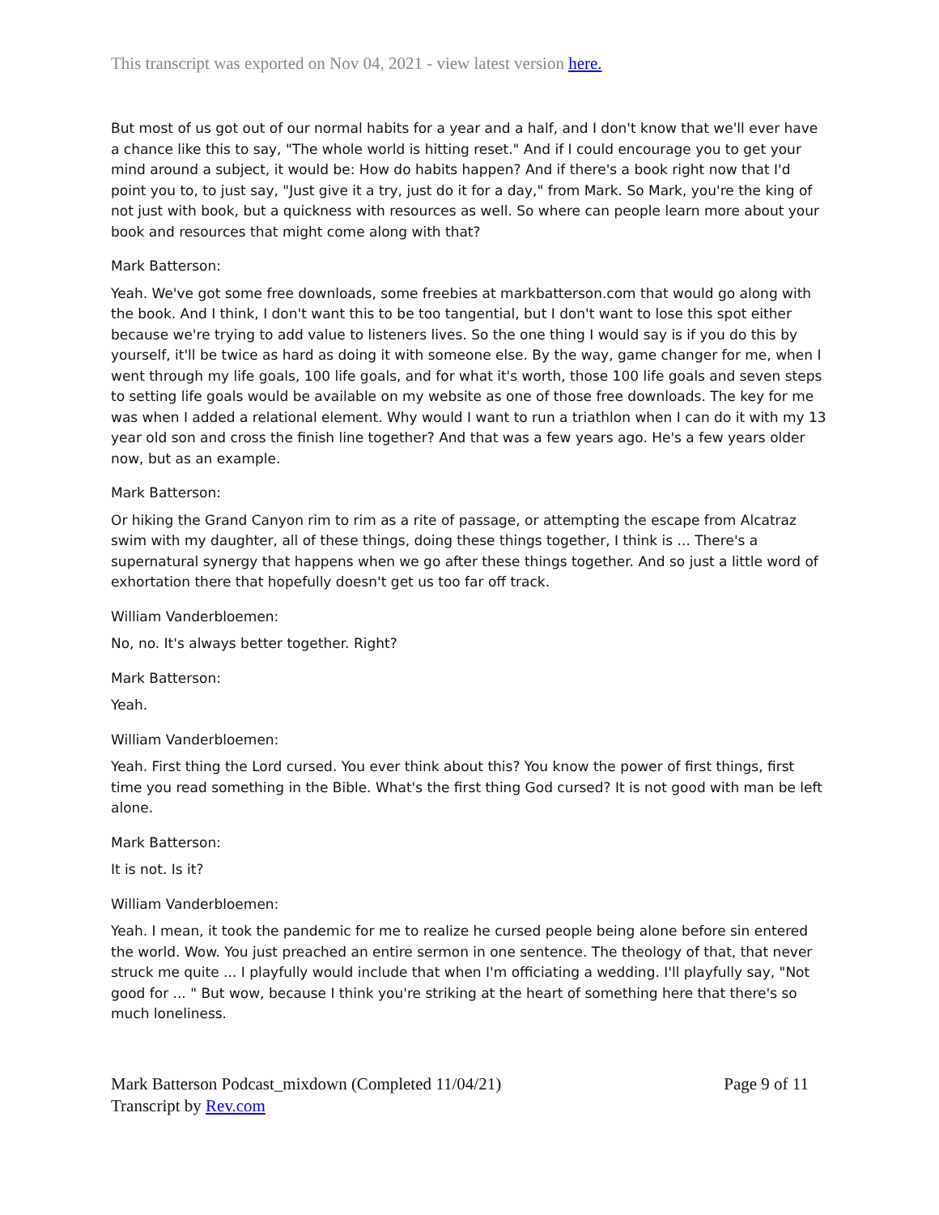This transcript was exported on Nov 04, 2021 - view latest version here.
But most of us got out of our normal habits for a year and a half, and I don't know that we'll ever have a chance like this to say, "The whole world is hitting reset." And if I could encourage you to get your mind around a subject, it would be: How do habits happen? And if there's a book right now that I'd point you to, to just say, "Just give it a try, just do it for a day," from Mark. So Mark, you're the king of not just with book, but a quickness with resources as well. So where can people learn more about your book and resources that might come along with that?
Mark Batterson:
Yeah. We've got some free downloads, some freebies at markbatterson.com that would go along with the book. And I think, I don't want this to be too tangential, but I don't want to lose this spot either because we're trying to add value to listeners lives. So the one thing I would say is if you do this by yourself, it'll be twice as hard as doing it with someone else. By the way, game changer for me, when I went through my life goals, 100 life goals, and for what it's worth, those 100 life goals and seven steps to setting life goals would be available on my website as one of those free downloads. The key for me was when I added a relational element. Why would I want to run a triathlon when I can do it with my 13 year old son and cross the finish line together? And that was a few years ago. He's a few years older now, but as an example.
Mark Batterson:
Or hiking the Grand Canyon rim to rim as a rite of passage, or attempting the escape from Alcatraz swim with my daughter, all of these things, doing these things together, I think is ... There's a supernatural synergy that happens when we go after these things together. And so just a little word of exhortation there that hopefully doesn't get us too far off track.
William Vanderbloemen:
No, no. It's always better together. Right?
Mark Batterson:
Yeah.
William Vanderbloemen:
Yeah. First thing the Lord cursed. You ever think about this? You know the power of first things, first time you read something in the Bible. What's the first thing God cursed? It is not good with man be left alone.
Mark Batterson:
It is not. Is it?
William Vanderbloemen:
Yeah. I mean, it took the pandemic for me to realize he cursed people being alone before sin entered the world. Wow. You just preached an entire sermon in one sentence. The theology of that, that never struck me quite ... I playfully would include that when I'm officiating a wedding. I'll playfully say, "Not good for ... " But wow, because I think you're striking at the heart of something here that there's so much loneliness.
Mark Batterson Podcast_mixdown (Completed 11/04/21)
Transcript by Rev.com
Page 9 of 11